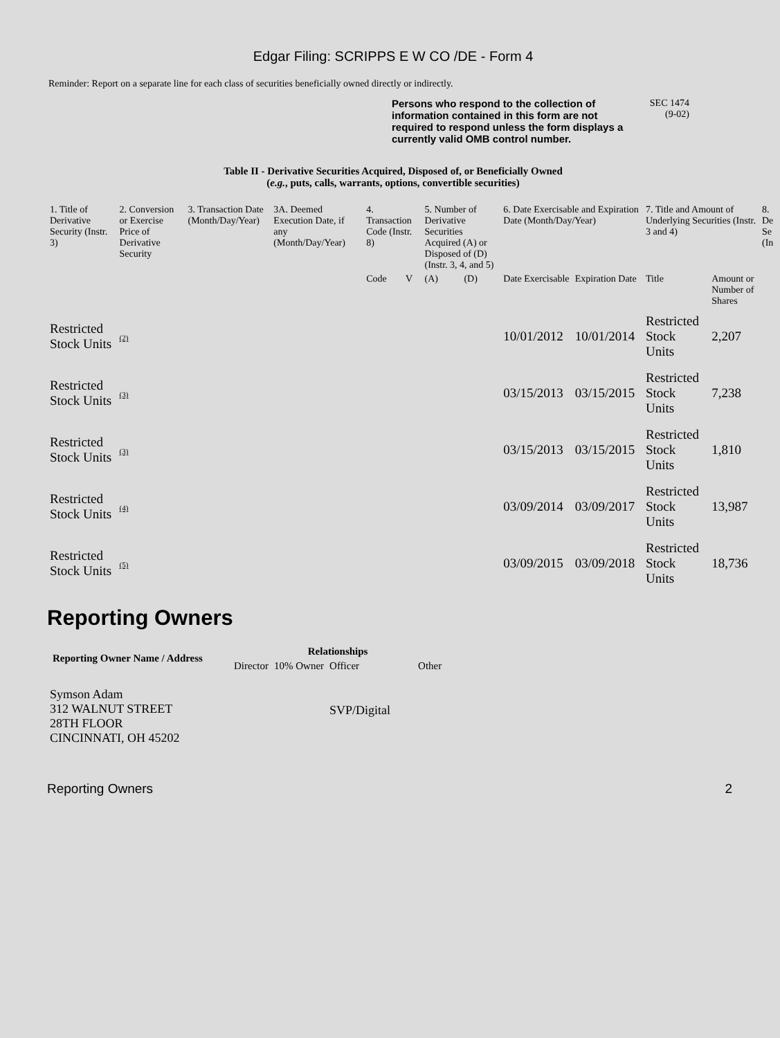Edgar Filing: SCRIPPS E W CO /DE - Form 4
Reminder: Report on a separate line for each class of securities beneficially owned directly or indirectly.
Persons who respond to the collection of information contained in this form are not required to respond unless the form displays a currently valid OMB control number. SEC 1474
(9-02)
Table II - Derivative Securities Acquired, Disposed of, or Beneficially Owned
(e.g., puts, calls, warrants, options, convertible securities)
| 1. Title of Derivative Security (Instr. 3) | 2. Conversion or Exercise Price of Derivative Security | 3. Transaction Date (Month/Day/Year) | 3A. Deemed Execution Date, if any (Month/Day/Year) | 4. Transaction Code (Instr. 8) | | 5. Number of Derivative Securities Acquired (A) or Disposed of (D) (Instr. 3, 4, and 5) | | 6. Date Exercisable and Expiration Date (Month/Day/Year) | | 7. Title and Amount of Underlying Securities (Instr. 3 and 4) | | 8. De Se (In |
| --- | --- | --- | --- | --- | --- | --- | --- | --- | --- | --- | --- | --- |
| | | | | Code | V | (A) | (D) | Date Exercisable | Expiration Date | Title | Amount or Number of Shares | |
| Restricted Stock Units | (2) | | | | | | | 10/01/2012 | 10/01/2014 | Restricted Stock Units | 2,207 | |
| Restricted Stock Units | (3) | | | | | | | 03/15/2013 | 03/15/2015 | Restricted Stock Units | 7,238 | |
| Restricted Stock Units | (3) | | | | | | | 03/15/2013 | 03/15/2015 | Restricted Stock Units | 1,810 | |
| Restricted Stock Units | (4) | | | | | | | 03/09/2014 | 03/09/2017 | Restricted Stock Units | 13,987 | |
| Restricted Stock Units | (5) | | | | | | | 03/09/2015 | 03/09/2018 | Restricted Stock Units | 18,736 | |
Reporting Owners
| Reporting Owner Name / Address | Relationships | | | |
| --- | --- | --- | --- | --- |
| | Director | 10% Owner | Officer | Other |
| Symson Adam 312 WALNUT STREET 28TH FLOOR CINCINNATI, OH 45202 | | | SVP/Digital | |
Reporting Owners 2